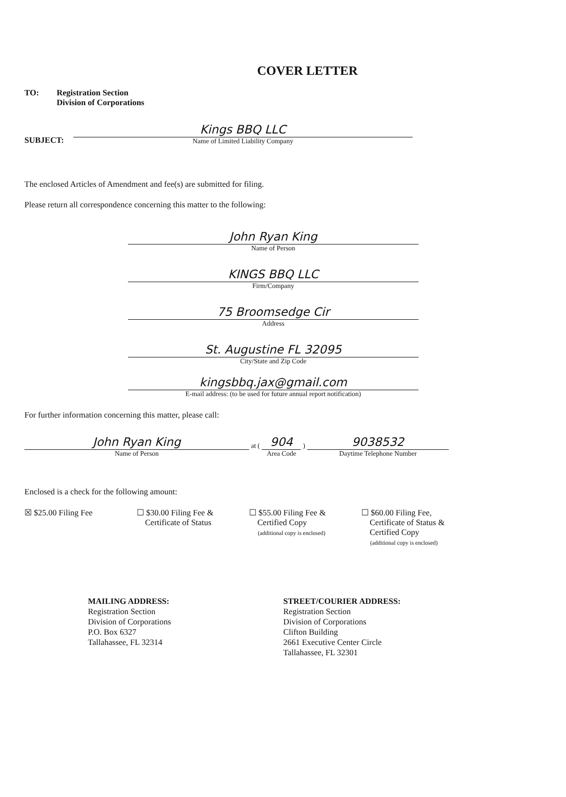COVER LETTER
TO: Registration Section
Division of Corporations
SUBJECT:
Kings BBQ LLC
Name of Limited Liability Company
The enclosed Articles of Amendment and fee(s) are submitted for filing.
Please return all correspondence concerning this matter to the following:
John Ryan King
Name of Person
KINGS BBQ LLC
Firm/Company
75 Broomsedge Cir
Address
St. Augustine FL 32095
City/State and Zip Code
kingsbbq.jax@gmail.com
E-mail address: (to be used for future annual report notification)
For further information concerning this matter, please call:
John Ryan King
Name of Person
at (
904
Area Code
)
9038532
Daytime Telephone Number
Enclosed is a check for the following amount:
☒ $25.00 Filing Fee ☐ $30.00 Filing Fee &
Certificate of Status
☐ $55.00 Filing Fee &
Certified Copy
(additional copy is enclosed)
☐ $60.00 Filing Fee,
Certificate of Status &
Certified Copy
(additional copy is enclosed)
MAILING ADDRESS:
Registration Section
Division of Corporations
P.O. Box 6327
Tallahassee, FL 32314
STREET/COURIER ADDRESS:
Registration Section
Division of Corporations
Clifton Building
2661 Executive Center Circle
Tallahassee, FL 32301